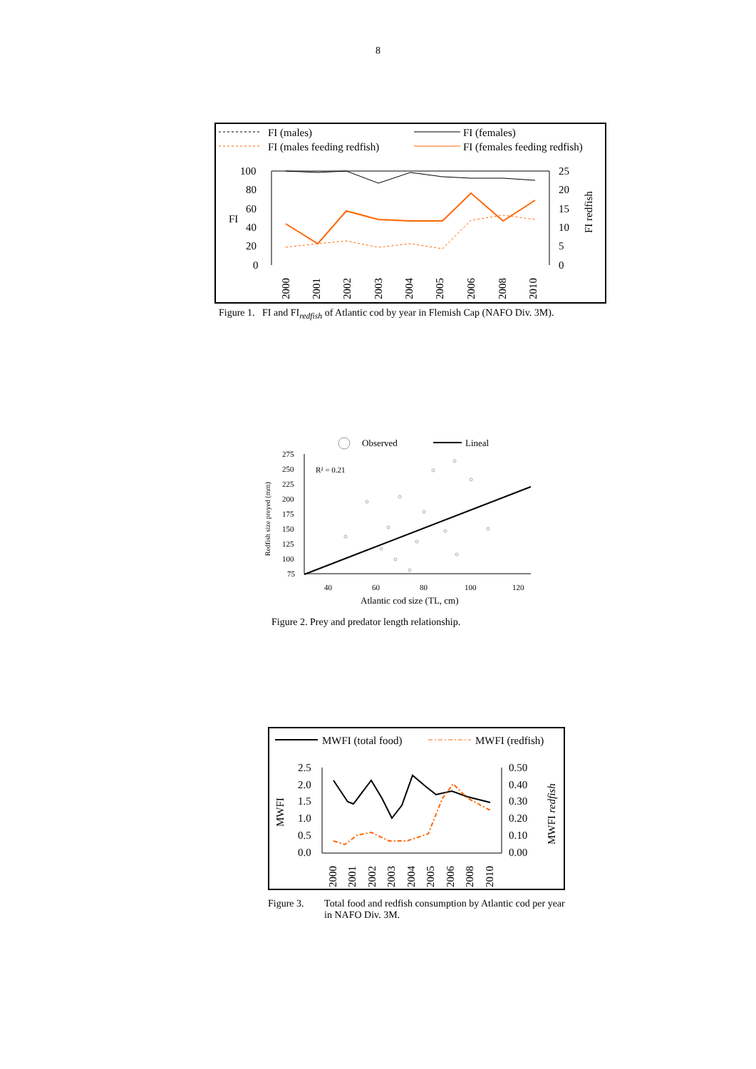8
FI (males)
FI (females)
FI (males feeding redfish)
FI (females feeding redfish)
100
80
60
40
20
0
25
20
15
10
5
0
FI
FI redfish
2000
2001
2002
2003
2004
2005
2006
2008
2010
Figure 1. FI and FI<sub>redfish</sub> of Atlantic cod by year in Flemish Cap (NAFO Div. 3M).
Observed
Lineal
275
250
225
200
175
150
125
100
75
R² = 0.21
40
60
80
100
120
Atlantic cod size (TL, cm)
Redfish size preyed (mm)
Figure 2. Prey and predator length relationship.
MWFI (total food)
MWFI (redfish)
2.5
2.0
1.5
1.0
0.5
0.0
0.50
0.40
0.30
0.20
0.10
0.00
MWFI
MWFI redfish
2000
2001
2002
2003
2004
2005
2006
2008
2010
Figure 3. Total food and redfish consumption by Atlantic cod per year in NAFO Div. 3M.